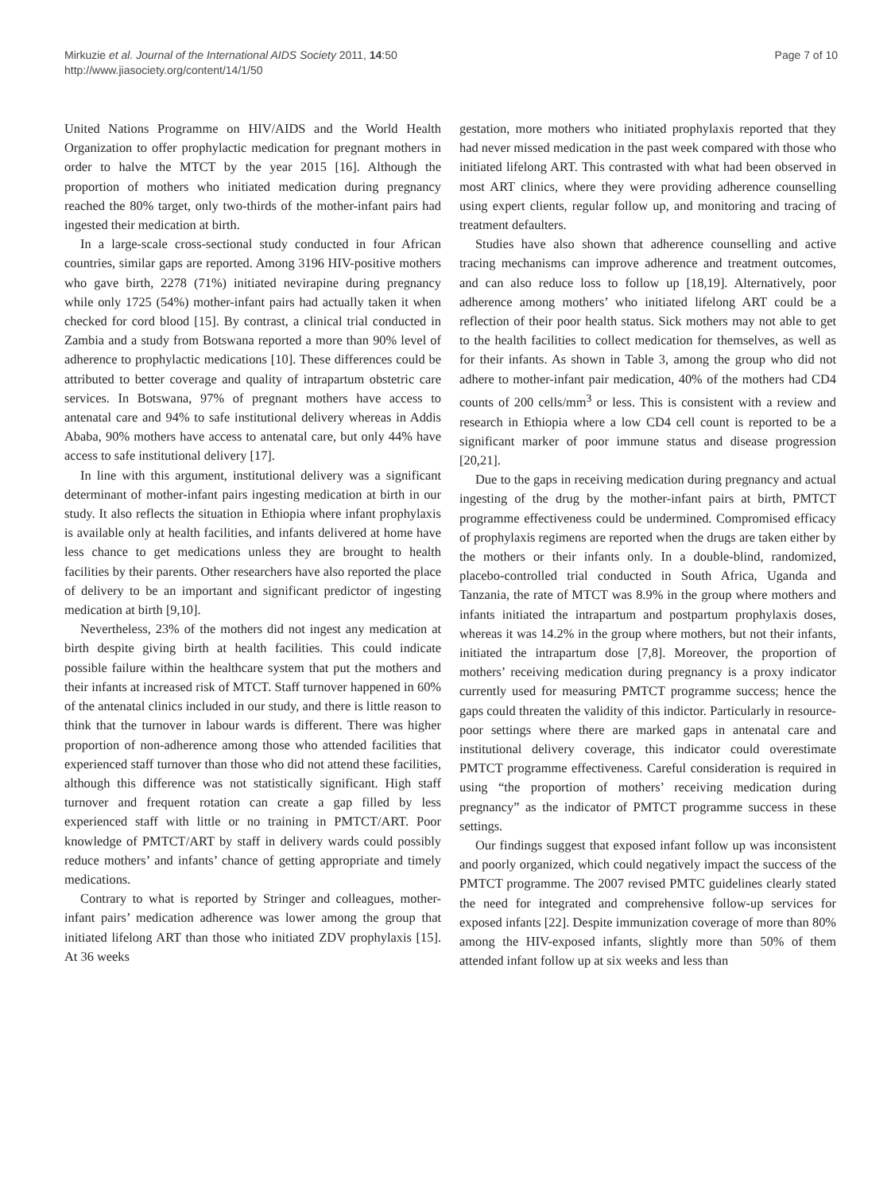Mirkuzie et al. Journal of the International AIDS Society 2011, 14:50
http://www.jiasociety.org/content/14/1/50
Page 7 of 10
United Nations Programme on HIV/AIDS and the World Health Organization to offer prophylactic medication for pregnant mothers in order to halve the MTCT by the year 2015 [16]. Although the proportion of mothers who initiated medication during pregnancy reached the 80% target, only two-thirds of the mother-infant pairs had ingested their medication at birth.
In a large-scale cross-sectional study conducted in four African countries, similar gaps are reported. Among 3196 HIV-positive mothers who gave birth, 2278 (71%) initiated nevirapine during pregnancy while only 1725 (54%) mother-infant pairs had actually taken it when checked for cord blood [15]. By contrast, a clinical trial conducted in Zambia and a study from Botswana reported a more than 90% level of adherence to prophylactic medications [10]. These differences could be attributed to better coverage and quality of intrapartum obstetric care services. In Botswana, 97% of pregnant mothers have access to antenatal care and 94% to safe institutional delivery whereas in Addis Ababa, 90% mothers have access to antenatal care, but only 44% have access to safe institutional delivery [17].
In line with this argument, institutional delivery was a significant determinant of mother-infant pairs ingesting medication at birth in our study. It also reflects the situation in Ethiopia where infant prophylaxis is available only at health facilities, and infants delivered at home have less chance to get medications unless they are brought to health facilities by their parents. Other researchers have also reported the place of delivery to be an important and significant predictor of ingesting medication at birth [9,10].
Nevertheless, 23% of the mothers did not ingest any medication at birth despite giving birth at health facilities. This could indicate possible failure within the healthcare system that put the mothers and their infants at increased risk of MTCT. Staff turnover happened in 60% of the antenatal clinics included in our study, and there is little reason to think that the turnover in labour wards is different. There was higher proportion of non-adherence among those who attended facilities that experienced staff turnover than those who did not attend these facilities, although this difference was not statistically significant. High staff turnover and frequent rotation can create a gap filled by less experienced staff with little or no training in PMTCT/ART. Poor knowledge of PMTCT/ART by staff in delivery wards could possibly reduce mothers’ and infants’ chance of getting appropriate and timely medications.
Contrary to what is reported by Stringer and colleagues, mother-infant pairs’ medication adherence was lower among the group that initiated lifelong ART than those who initiated ZDV prophylaxis [15]. At 36 weeks
gestation, more mothers who initiated prophylaxis reported that they had never missed medication in the past week compared with those who initiated lifelong ART. This contrasted with what had been observed in most ART clinics, where they were providing adherence counselling using expert clients, regular follow up, and monitoring and tracing of treatment defaulters.
Studies have also shown that adherence counselling and active tracing mechanisms can improve adherence and treatment outcomes, and can also reduce loss to follow up [18,19]. Alternatively, poor adherence among mothers’ who initiated lifelong ART could be a reflection of their poor health status. Sick mothers may not able to get to the health facilities to collect medication for themselves, as well as for their infants. As shown in Table 3, among the group who did not adhere to mother-infant pair medication, 40% of the mothers had CD4 counts of 200 cells/mm<sup>3</sup> or less. This is consistent with a review and research in Ethiopia where a low CD4 cell count is reported to be a significant marker of poor immune status and disease progression [20,21].
Due to the gaps in receiving medication during pregnancy and actual ingesting of the drug by the mother-infant pairs at birth, PMTCT programme effectiveness could be undermined. Compromised efficacy of prophylaxis regimens are reported when the drugs are taken either by the mothers or their infants only. In a double-blind, randomized, placebo-controlled trial conducted in South Africa, Uganda and Tanzania, the rate of MTCT was 8.9% in the group where mothers and infants initiated the intrapartum and postpartum prophylaxis doses, whereas it was 14.2% in the group where mothers, but not their infants, initiated the intrapartum dose [7,8]. Moreover, the proportion of mothers’ receiving medication during pregnancy is a proxy indicator currently used for measuring PMTCT programme success; hence the gaps could threaten the validity of this indictor. Particularly in resource-poor settings where there are marked gaps in antenatal care and institutional delivery coverage, this indicator could overestimate PMTCT programme effectiveness. Careful consideration is required in using “the proportion of mothers’ receiving medication during pregnancy” as the indicator of PMTCT programme success in these settings.
Our findings suggest that exposed infant follow up was inconsistent and poorly organized, which could negatively impact the success of the PMTCT programme. The 2007 revised PMTC guidelines clearly stated the need for integrated and comprehensive follow-up services for exposed infants [22]. Despite immunization coverage of more than 80% among the HIV-exposed infants, slightly more than 50% of them attended infant follow up at six weeks and less than